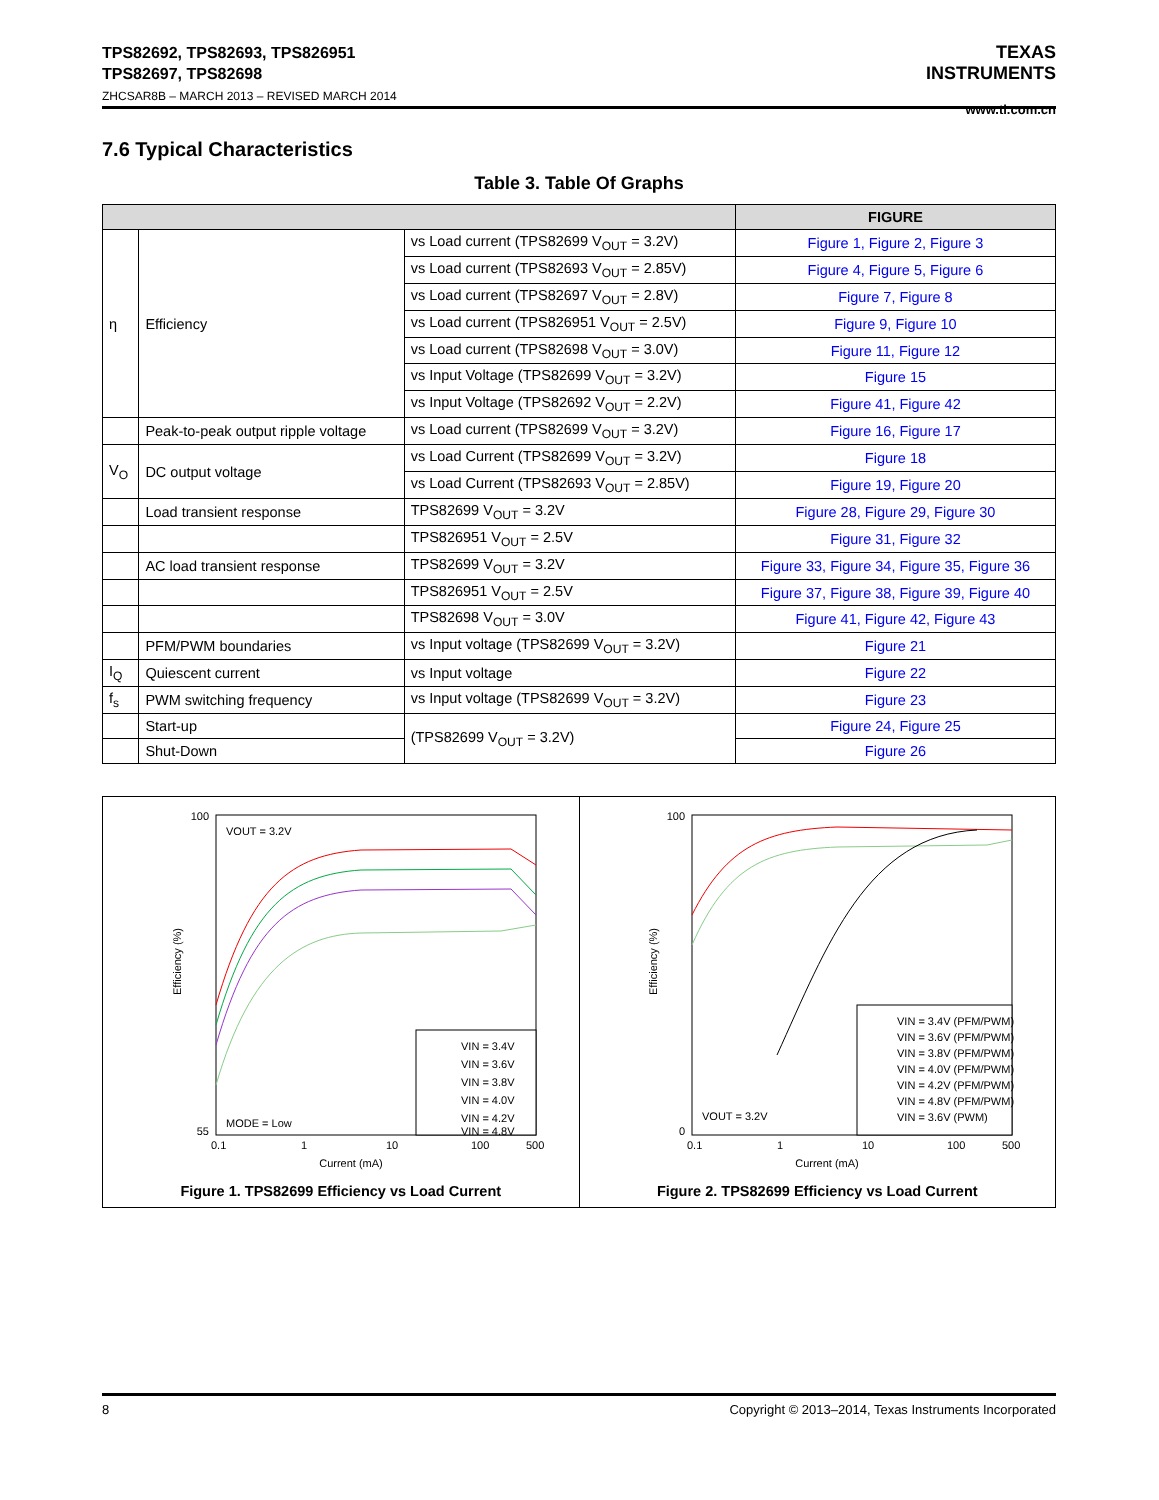TPS82692, TPS82693, TPS826951
TPS82697, TPS82698
ZHCSAR8B – MARCH 2013 – REVISED MARCH 2014
TEXAS
INSTRUMENTS
www.ti.com.cn
7.6 Typical Characteristics
Table 3. Table Of Graphs
| | | | FIGURE |
| --- | --- | --- | --- |
| η | Efficiency | vs Load current (TPS82699 V<sub>OUT</sub> = 3.2V) | Figure 1, Figure 2, Figure 3 |
| | | vs Load current (TPS82693 V<sub>OUT</sub> = 2.85V) | Figure 4, Figure 5, Figure 6 |
| | | vs Load current (TPS82697 V<sub>OUT</sub> = 2.8V) | Figure 7, Figure 8 |
| | | vs Load current (TPS826951 V<sub>OUT</sub> = 2.5V) | Figure 9, Figure 10 |
| | | vs Load current (TPS82698 V<sub>OUT</sub> = 3.0V) | Figure 11, Figure 12 |
| | | vs Input Voltage (TPS82699 V<sub>OUT</sub> = 3.2V) | Figure 15 |
| | | vs Input Voltage (TPS82692 V<sub>OUT</sub> = 2.2V) | Figure 41, Figure 42 |
| | Peak-to-peak output ripple voltage | vs Load current (TPS82699 V<sub>OUT</sub> = 3.2V) | Figure 16, Figure 17 |
| V<sub>O</sub> | DC output voltage | vs Load Current (TPS82699 V<sub>OUT</sub> = 3.2V) | Figure 18 |
| | | vs Load Current (TPS82693 V<sub>OUT</sub> = 2.85V) | Figure 19, Figure 20 |
| | Load transient response | TPS82699 V<sub>OUT</sub> = 3.2V | Figure 28, Figure 29, Figure 30 |
| | | TPS826951 V<sub>OUT</sub> = 2.5V | Figure 31, Figure 32 |
| | AC load transient response | TPS82699 V<sub>OUT</sub> = 3.2V | Figure 33, Figure 34, Figure 35, Figure 36 |
| | | TPS826951 V<sub>OUT</sub> = 2.5V | Figure 37, Figure 38, Figure 39, Figure 40 |
| | | TPS82698 V<sub>OUT</sub> = 3.0V | Figure 41, Figure 42, Figure 43 |
| | PFM/PWM boundaries | vs Input voltage (TPS82699 V<sub>OUT</sub> = 3.2V) | Figure 21 |
| I<sub>Q</sub> | Quiescent current | vs Input voltage | Figure 22 |
| f<sub>s</sub> | PWM switching frequency | vs Input voltage (TPS82699 V<sub>OUT</sub> = 3.2V) | Figure 23 |
| | Start-up | (TPS82699 V<sub>OUT</sub> = 3.2V) | Figure 24, Figure 25 |
| | Shut-Down | | Figure 26 |
100
55
Efficiency (%)
VOUT = 3.2V
MODE = Low
VIN = 3.4V
VIN = 3.6V
VIN = 3.8V
VIN = 4.0V
VIN = 4.2V
VIN = 4.8V
0.1
1
10
100
500
Current (mA)
Figure 1. TPS82699 Efficiency vs Load Current
100
0
Efficiency (%)
VOUT = 3.2V
VIN = 3.4V (PFM/PWM)
VIN = 3.6V (PFM/PWM)
VIN = 3.8V (PFM/PWM)
VIN = 4.0V (PFM/PWM)
VIN = 4.2V (PFM/PWM)
VIN = 4.8V (PFM/PWM)
VIN = 3.6V (PWM)
0.1
1
10
100
500
Current (mA)
Figure 2. TPS82699 Efficiency vs Load Current
8 Copyright © 2013–2014, Texas Instruments Incorporated